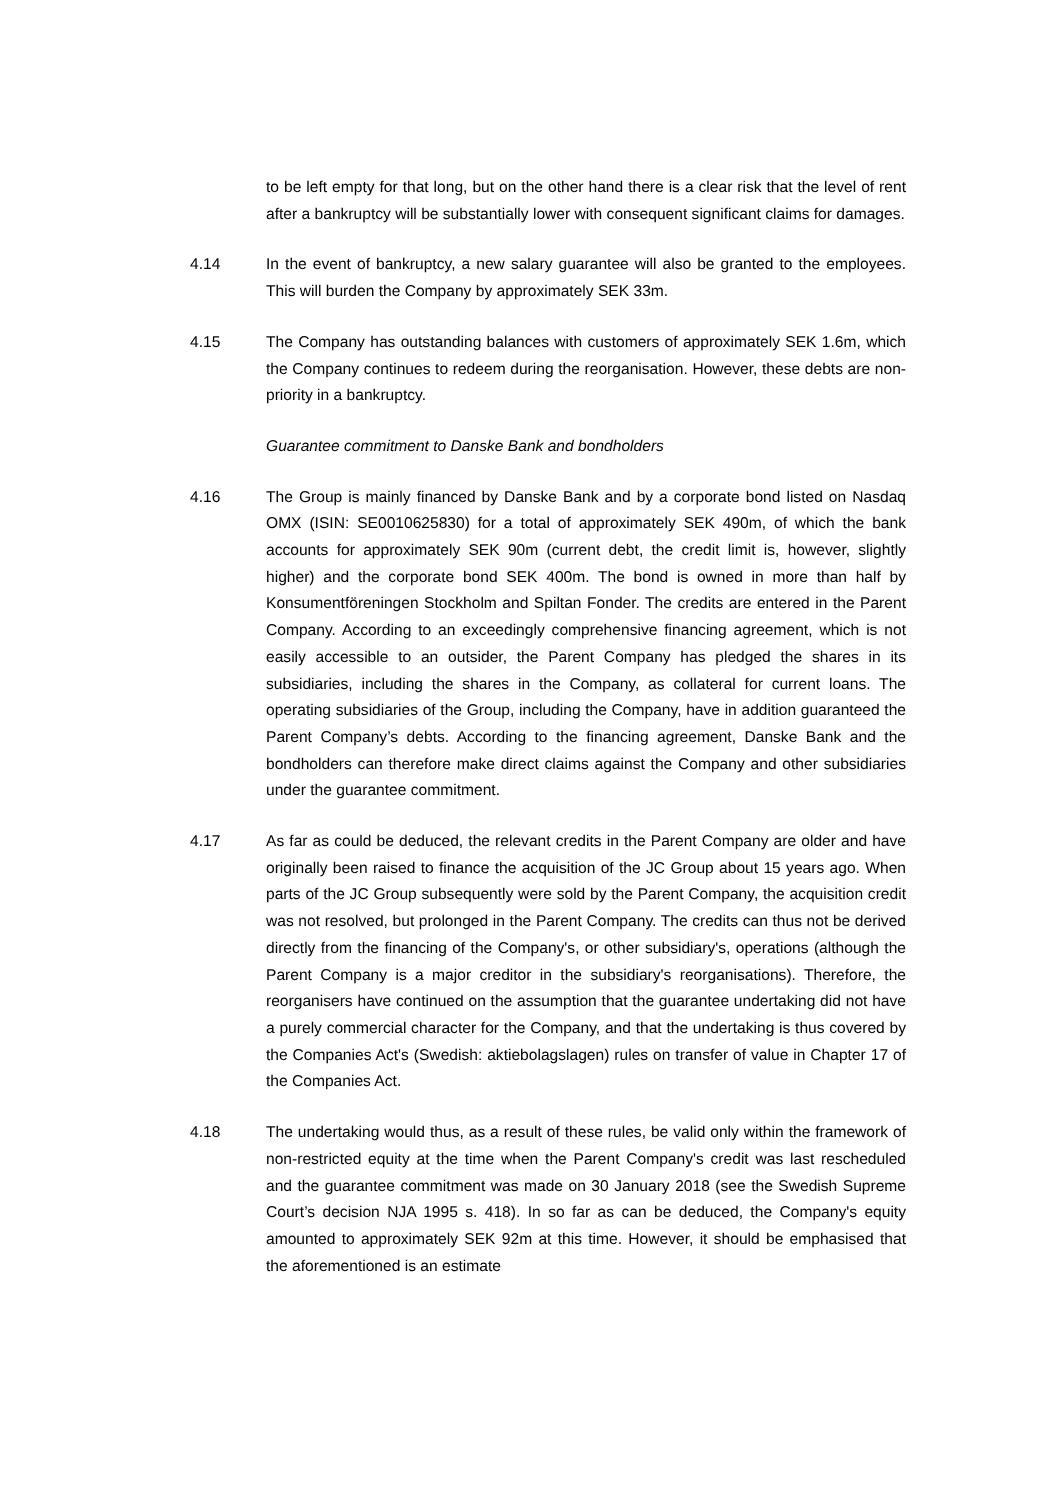to be left empty for that long, but on the other hand there is a clear risk that the level of rent after a bankruptcy will be substantially lower with consequent significant claims for damages.
4.14 In the event of bankruptcy, a new salary guarantee will also be granted to the employees. This will burden the Company by approximately SEK 33m.
4.15 The Company has outstanding balances with customers of approximately SEK 1.6m, which the Company continues to redeem during the reorganisation. However, these debts are non-priority in a bankruptcy.
Guarantee commitment to Danske Bank and bondholders
4.16 The Group is mainly financed by Danske Bank and by a corporate bond listed on Nasdaq OMX (ISIN: SE0010625830) for a total of approximately SEK 490m, of which the bank accounts for approximately SEK 90m (current debt, the credit limit is, however, slightly higher) and the corporate bond SEK 400m. The bond is owned in more than half by Konsumentföreningen Stockholm and Spiltan Fonder. The credits are entered in the Parent Company. According to an exceedingly comprehensive financing agreement, which is not easily accessible to an outsider, the Parent Company has pledged the shares in its subsidiaries, including the shares in the Company, as collateral for current loans. The operating subsidiaries of the Group, including the Company, have in addition guaranteed the Parent Company’s debts. According to the financing agreement, Danske Bank and the bondholders can therefore make direct claims against the Company and other subsidiaries under the guarantee commitment.
4.17 As far as could be deduced, the relevant credits in the Parent Company are older and have originally been raised to finance the acquisition of the JC Group about 15 years ago. When parts of the JC Group subsequently were sold by the Parent Company, the acquisition credit was not resolved, but prolonged in the Parent Company. The credits can thus not be derived directly from the financing of the Company's, or other subsidiary's, operations (although the Parent Company is a major creditor in the subsidiary's reorganisations). Therefore, the reorganisers have continued on the assumption that the guarantee undertaking did not have a purely commercial character for the Company, and that the undertaking is thus covered by the Companies Act's (Swedish: aktiebolagslagen) rules on transfer of value in Chapter 17 of the Companies Act.
4.18 The undertaking would thus, as a result of these rules, be valid only within the framework of non-restricted equity at the time when the Parent Company's credit was last rescheduled and the guarantee commitment was made on 30 January 2018 (see the Swedish Supreme Court’s decision NJA 1995 s. 418). In so far as can be deduced, the Company's equity amounted to approximately SEK 92m at this time. However, it should be emphasised that the aforementioned is an estimate